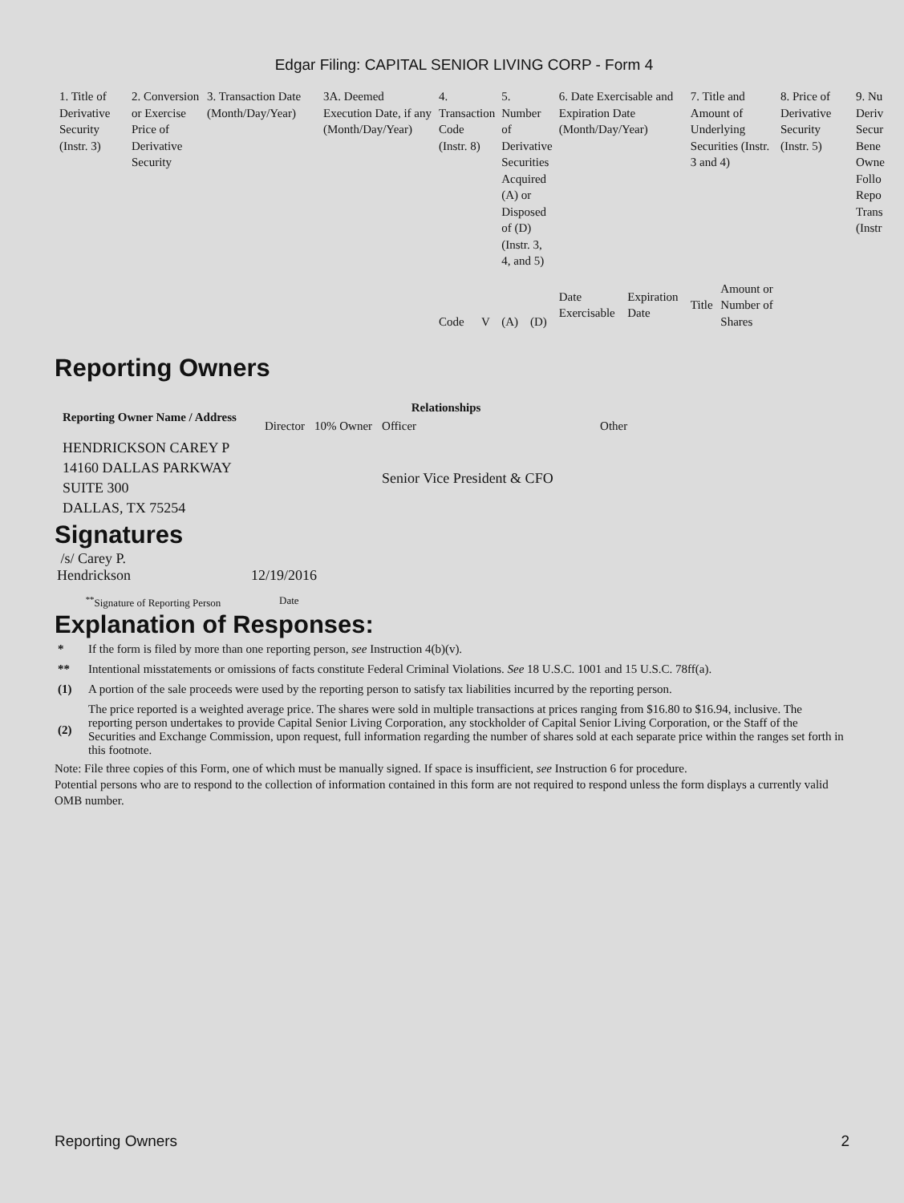Edgar Filing: CAPITAL SENIOR LIVING CORP - Form 4
| 1. Title of Derivative Security (Instr. 3) | 2. Conversion or Exercise Price of Derivative Security | 3. Transaction Date (Month/Day/Year) | 3A. Deemed Execution Date, if any (Month/Day/Year) | 4. Transaction Code (Instr. 8) | | 5. Number of Derivative Securities Acquired (A) or Disposed of (D) (Instr. 3, 4, and 5) | | 6. Date Exercisable and Expiration Date (Month/Day/Year) | | 7. Title and Amount of Underlying Securities (Instr. 3 and 4) | | 8. Price of Derivative Security (Instr. 5) | 9. Nu Deriv Secur Bene Owne Follo Repo Trans (Instr |
| --- | --- | --- | --- | --- | --- | --- | --- | --- | --- | --- | --- | --- | --- |
| | | | | Code | V | (A) | (D) | Date Exercisable | Expiration Date | Title | Amount or Number of Shares | | |
Reporting Owners
| Reporting Owner Name / Address | Relationships | | | |
| --- | --- | --- | --- | --- |
| | Director | 10% Owner | Officer | Other |
| HENDRICKSON CAREY P 14160 DALLAS PARKWAY SUITE 300 DALLAS, TX 75254 | | | Senior Vice President & CFO | |
Signatures
| /s/ Carey P. Hendrickson | 12/19/2016 |
| <sup>**</sup> Signature of Reporting Person | Date |
Explanation of Responses:
| * | If the form is filed by more than one reporting person, see Instruction 4(b)(v). |
| ** | Intentional misstatements or omissions of facts constitute Federal Criminal Violations. See 18 U.S.C. 1001 and 15 U.S.C. 78ff(a). |
| (1) | A portion of the sale proceeds were used by the reporting person to satisfy tax liabilities incurred by the reporting person. |
| (2) | The price reported is a weighted average price. The shares were sold in multiple transactions at prices ranging from $16.80 to $16.94, inclusive. The reporting person undertakes to provide Capital Senior Living Corporation, any stockholder of Capital Senior Living Corporation, or the Staff of the Securities and Exchange Commission, upon request, full information regarding the number of shares sold at each separate price within the ranges set forth in this footnote. |
Note: File three copies of this Form, one of which must be manually signed. If space is insufficient, see Instruction 6 for procedure.
Potential persons who are to respond to the collection of information contained in this form are not required to respond unless the form displays a currently valid OMB number.
Reporting Owners 2